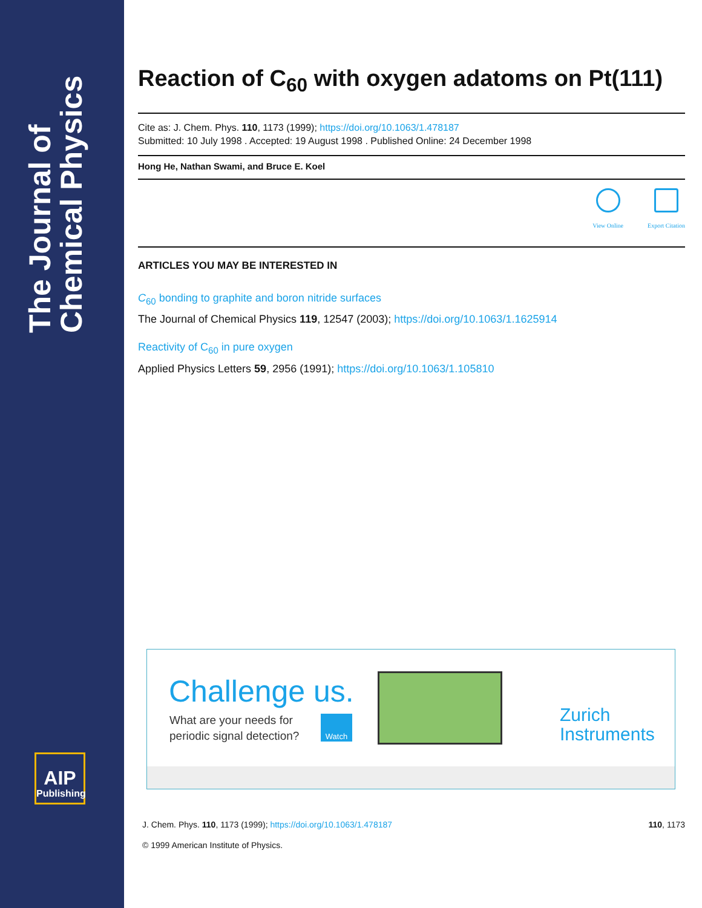The Journal of Chemical Physics
AIP
Publishing
Reaction of C<sub>60</sub> with oxygen adatoms on Pt(111)
Cite as: J. Chem. Phys. 110, 1173 (1999); https://doi.org/10.1063/1.478187
Submitted: 10 July 1998 . Accepted: 19 August 1998 . Published Online: 24 December 1998
Hong He, Nathan Swami, and Bruce E. Koel
View Online Export Citation
ARTICLES YOU MAY BE INTERESTED IN
C<sub>60</sub> bonding to graphite and boron nitride surfaces
The Journal of Chemical Physics 119, 12547 (2003); https://doi.org/10.1063/1.1625914
Reactivity of C<sub>60</sub> in pure oxygen
Applied Physics Letters 59, 2956 (1991); https://doi.org/10.1063/1.105810
Challenge us.
What are your needs for
periodic signal detection?
Watch
Zurich
Instruments
J. Chem. Phys. 110, 1173 (1999); https://doi.org/10.1063/1.478187 110, 1173
© 1999 American Institute of Physics.